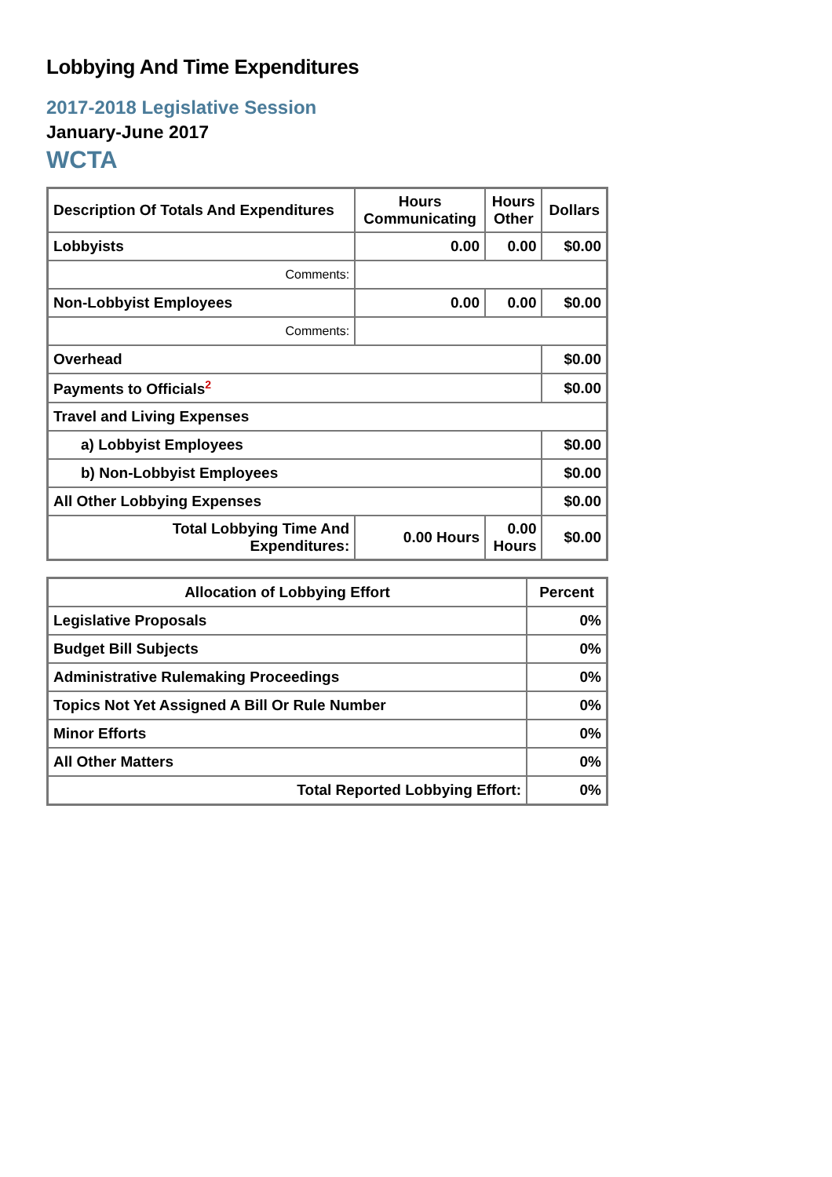Lobbying And Time Expenditures
2017-2018 Legislative Session
January-June 2017
WCTA
| Description Of Totals And Expenditures | Hours Communicating | Hours Other | Dollars |
| --- | --- | --- | --- |
| Lobbyists | 0.00 | 0.00 | $0.00 |
| Comments: | | | |
| Non-Lobbyist Employees | 0.00 | 0.00 | $0.00 |
| Comments: | | | |
| Overhead | | | $0.00 |
| Payments to Officials<sup>2</sup> | | | $0.00 |
| Travel and Living Expenses | | | |
| a) Lobbyist Employees | | | $0.00 |
| b) Non-Lobbyist Employees | | | $0.00 |
| All Other Lobbying Expenses | | | $0.00 |
| Total Lobbying Time And Expenditures: | 0.00 Hours | 0.00 Hours | $0.00 |
| Allocation of Lobbying Effort | Percent |
| --- | --- |
| Legislative Proposals | 0% |
| Budget Bill Subjects | 0% |
| Administrative Rulemaking Proceedings | 0% |
| Topics Not Yet Assigned A Bill Or Rule Number | 0% |
| Minor Efforts | 0% |
| All Other Matters | 0% |
| Total Reported Lobbying Effort: | 0% |